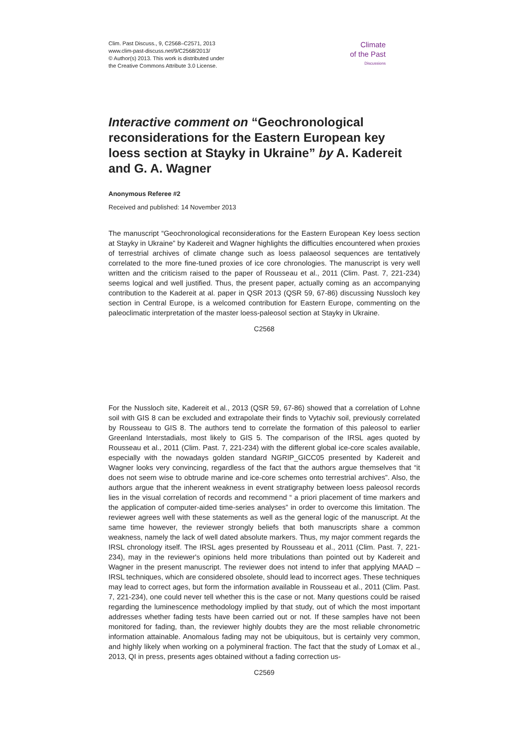Clim. Past Discuss., 9, C2568–C2571, 2013
www.clim-past-discuss.net/9/C2568/2013/
© Author(s) 2013. This work is distributed under
the Creative Commons Attribute 3.0 License.
Climate
of the Past
Discussions
Interactive comment on “Geochronological reconsiderations for the Eastern European key loess section at Stayky in Ukraine” by A. Kadereit and G. A. Wagner
Anonymous Referee #2
Received and published: 14 November 2013
The manuscript “Geochronological reconsiderations for the Eastern European Key loess section at Stayky in Ukraine” by Kadereit and Wagner highlights the difficulties encountered when proxies of terrestrial archives of climate change such as loess palaeosol sequences are tentatively correlated to the more fine-tuned proxies of ice core chronologies. The manuscript is very well written and the criticism raised to the paper of Rousseau et al., 2011 (Clim. Past. 7, 221-234) seems logical and well justified. Thus, the present paper, actually coming as an accompanying contribution to the Kadereit at al. paper in QSR 2013 (QSR 59, 67-86) discussing Nussloch key section in Central Europe, is a welcomed contribution for Eastern Europe, commenting on the paleoclimatic interpretation of the master loess-paleosol section at Stayky in Ukraine.
C2568
For the Nussloch site, Kadereit et al., 2013 (QSR 59, 67-86) showed that a correlation of Lohne soil with GIS 8 can be excluded and extrapolate their finds to Vytachiv soil, previously correlated by Rousseau to GIS 8. The authors tend to correlate the formation of this paleosol to earlier Greenland Interstadials, most likely to GIS 5. The comparison of the IRSL ages quoted by Rousseau et al., 2011 (Clim. Past. 7, 221-234) with the different global ice-core scales available, especially with the nowadays golden standard NGRIP_GICC05 presented by Kadereit and Wagner looks very convincing, regardless of the fact that the authors argue themselves that “it does not seem wise to obtrude marine and ice-core schemes onto terrestrial archives”. Also, the authors argue that the inherent weakness in event stratigraphy between loess paleosol records lies in the visual correlation of records and recommend “ a priori placement of time markers and the application of computer-aided time-series analyses” in order to overcome this limitation. The reviewer agrees well with these statements as well as the general logic of the manuscript. At the same time however, the reviewer strongly beliefs that both manuscripts share a common weakness, namely the lack of well dated absolute markers. Thus, my major comment regards the IRSL chronology itself. The IRSL ages presented by Rousseau et al., 2011 (Clim. Past. 7, 221-234), may in the reviewer's opinions held more tribulations than pointed out by Kadereit and Wagner in the present manuscript. The reviewer does not intend to infer that applying MAAD – IRSL techniques, which are considered obsolete, should lead to incorrect ages. These techniques may lead to correct ages, but form the information available in Rousseau et al., 2011 (Clim. Past. 7, 221-234), one could never tell whether this is the case or not. Many questions could be raised regarding the luminescence methodology implied by that study, out of which the most important addresses whether fading tests have been carried out or not. If these samples have not been monitored for fading, than, the reviewer highly doubts they are the most reliable chronometric information attainable. Anomalous fading may not be ubiquitous, but is certainly very common, and highly likely when working on a polymineral fraction. The fact that the study of Lomax et al., 2013, QI in press, presents ages obtained without a fading correction us-
C2569